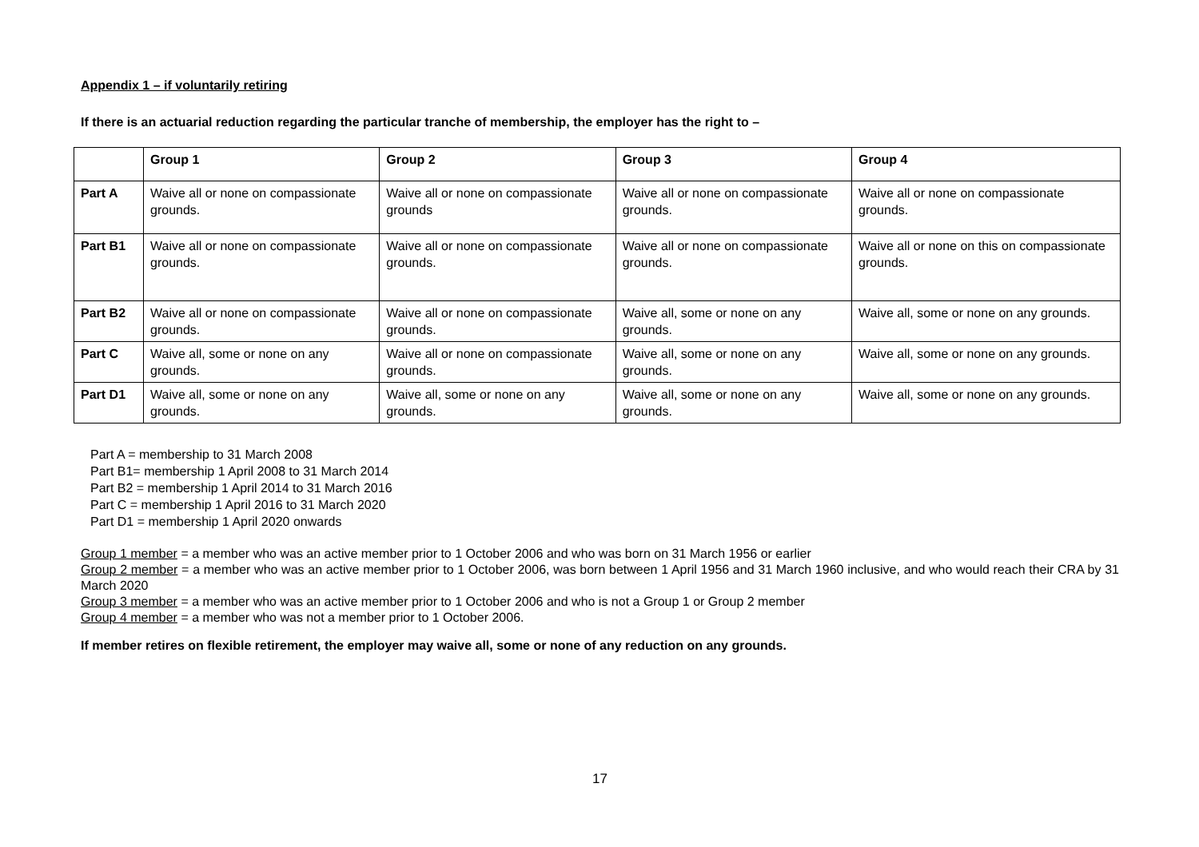Appendix 1 – if voluntarily retiring
If there is an actuarial reduction regarding the particular tranche of membership, the employer has the right to –
| | Group 1 | Group 2 | Group 3 | Group 4 |
| --- | --- | --- | --- | --- |
| Part A | Waive all or none on compassionate grounds. | Waive all or none on compassionate grounds | Waive all or none on compassionate grounds. | Waive all or none on compassionate grounds. |
| Part B1 | Waive all or none on compassionate grounds. | Waive all or none on compassionate grounds. | Waive all or none on compassionate grounds. | Waive all or none on this on compassionate grounds. |
| Part B2 | Waive all or none on compassionate grounds. | Waive all or none on compassionate grounds. | Waive all, some or none on any grounds. | Waive all, some or none on any grounds. |
| Part C | Waive all, some or none on any grounds. | Waive all or none on compassionate grounds. | Waive all, some or none on any grounds. | Waive all, some or none on any grounds. |
| Part D1 | Waive all, some or none on any grounds. | Waive all, some or none on any grounds. | Waive all, some or none on any grounds. | Waive all, some or none on any grounds. |
Part A = membership to 31 March 2008
Part B1= membership 1 April 2008 to 31 March 2014
Part B2 = membership 1 April 2014 to 31 March 2016
Part C = membership 1 April 2016 to 31 March 2020
Part D1 = membership 1 April 2020 onwards
Group 1 member = a member who was an active member prior to 1 October 2006 and who was born on 31 March 1956 or earlier
Group 2 member = a member who was an active member prior to 1 October 2006, was born between 1 April 1956 and 31 March 1960 inclusive, and who would reach their CRA by 31 March 2020
Group 3 member = a member who was an active member prior to 1 October 2006 and who is not a Group 1 or Group 2 member
Group 4 member = a member who was not a member prior to 1 October 2006.
If member retires on flexible retirement, the employer may waive all, some or none of any reduction on any grounds.
17